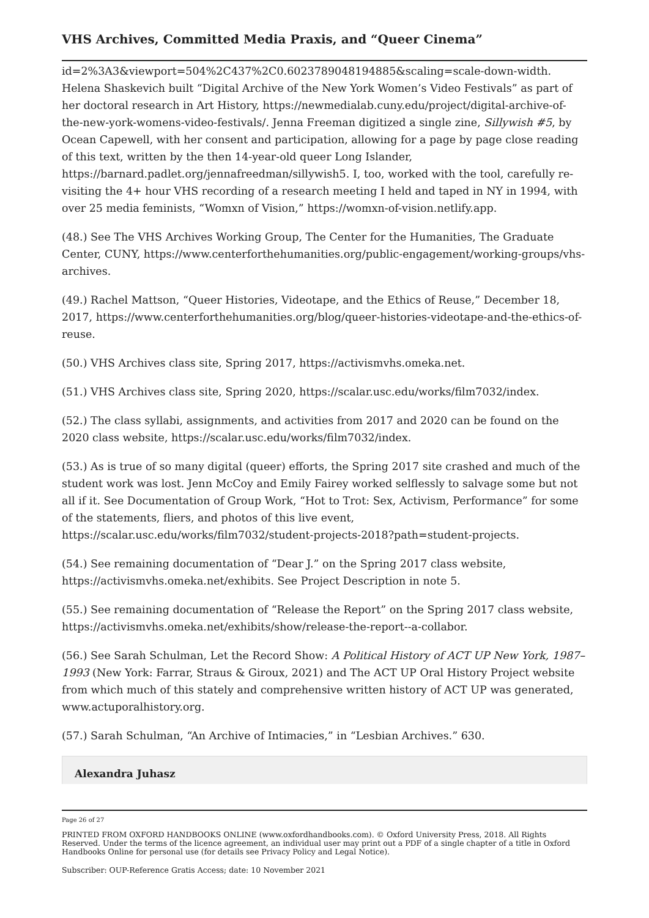VHS Archives, Committed Media Praxis, and “Queer Cinema”
id=2%3A3&viewport=504%2C437%2C0.6023789048194885&scaling=scale-down-width. Helena Shaskevich built “Digital Archive of the New York Women’s Video Festivals” as part of her doctoral research in Art History, https://newmedialab.cuny.edu/project/digital-archive-of-the-new-york-womens-video-festivals/. Jenna Freeman digitized a single zine, Sillywish #5, by Ocean Capewell, with her consent and participation, allowing for a page by page close reading of this text, written by the then 14-year-old queer Long Islander, https://barnard.padlet.org/jennafreedman/sillywish5. I, too, worked with the tool, carefully re-visiting the 4+ hour VHS recording of a research meeting I held and taped in NY in 1994, with over 25 media feminists, “Womxn of Vision,” https://womxn-of-vision.netlify.app.
(48.) See The VHS Archives Working Group, The Center for the Humanities, The Graduate Center, CUNY, https://www.centerforthehumanities.org/public-engagement/working-groups/vhs-archives.
(49.) Rachel Mattson, “Queer Histories, Videotape, and the Ethics of Reuse,” December 18, 2017, https://www.centerforthehumanities.org/blog/queer-histories-videotape-and-the-ethics-of-reuse.
(50.) VHS Archives class site, Spring 2017, https://activismvhs.omeka.net.
(51.) VHS Archives class site, Spring 2020, https://scalar.usc.edu/works/film7032/index.
(52.) The class syllabi, assignments, and activities from 2017 and 2020 can be found on the 2020 class website, https://scalar.usc.edu/works/film7032/index.
(53.) As is true of so many digital (queer) efforts, the Spring 2017 site crashed and much of the student work was lost. Jenn McCoy and Emily Fairey worked selflessly to salvage some but not all if it. See Documentation of Group Work, “Hot to Trot: Sex, Activism, Performance” for some of the statements, fliers, and photos of this live event, https://scalar.usc.edu/works/film7032/student-projects-2018?path=student-projects.
(54.) See remaining documentation of “Dear J.” on the Spring 2017 class website, https://activismvhs.omeka.net/exhibits. See Project Description in note 5.
(55.) See remaining documentation of “Release the Report” on the Spring 2017 class website, https://activismvhs.omeka.net/exhibits/show/release-the-report--a-collabor.
(56.) See Sarah Schulman, Let the Record Show: A Political History of ACT UP New York, 1987–1993 (New York: Farrar, Straus & Giroux, 2021) and The ACT UP Oral History Project website from which much of this stately and comprehensive written history of ACT UP was generated, www.actuporalhistory.org.
(57.) Sarah Schulman, “An Archive of Intimacies,” in “Lesbian Archives.” 630.
Alexandra Juhasz
Page 26 of 27
PRINTED FROM OXFORD HANDBOOKS ONLINE (www.oxfordhandbooks.com). © Oxford University Press, 2018. All Rights Reserved. Under the terms of the licence agreement, an individual user may print out a PDF of a single chapter of a title in Oxford Handbooks Online for personal use (for details see Privacy Policy and Legal Notice).
Subscriber: OUP-Reference Gratis Access; date: 10 November 2021